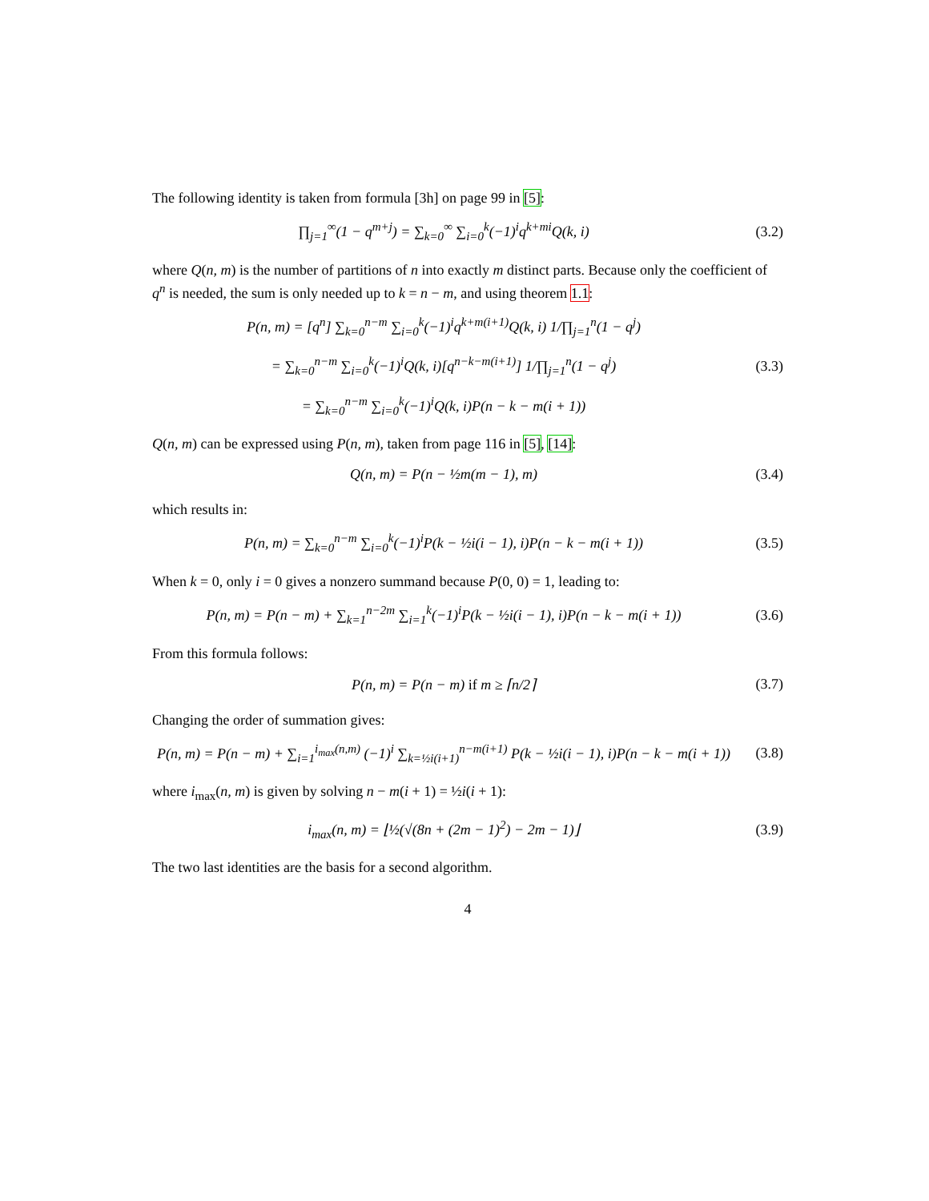The following identity is taken from formula [3h] on page 99 in [5]:
∏<sub>j=1</sub><sup>∞</sup>(1 − q<sup>m+j</sup>) = ∑<sub>k=0</sub><sup>∞</sup> ∑<sub>i=0</sub><sup>k</sup>(−1)<sup>i</sup>q<sup>k+mi</sup>Q(k, i)
(3.2)
where Q(n, m) is the number of partitions of n into exactly m distinct parts. Because only the coefficient of q<sup>n</sup> is needed, the sum is only needed up to k = n − m, and using theorem 1.1:
P(n, m) = [q<sup>n</sup>] ∑<sub>k=0</sub><sup>n−m</sup> ∑<sub>i=0</sub><sup>k</sup>(−1)<sup>i</sup>q<sup>k+m(i+1)</sup>Q(k, i) 1/∏<sub>j=1</sub><sup>n</sup>(1 − q<sup>j</sup>)
= ∑<sub>k=0</sub><sup>n−m</sup> ∑<sub>i=0</sub><sup>k</sup>(−1)<sup>i</sup>Q(k, i)[q<sup>n−k−m(i+1)</sup>] 1/∏<sub>j=1</sub><sup>n</sup>(1 − q<sup>j</sup>)
= ∑<sub>k=0</sub><sup>n−m</sup> ∑<sub>i=0</sub><sup>k</sup>(−1)<sup>i</sup>Q(k, i)P(n − k − m(i + 1))
(3.3)
Q(n, m) can be expressed using P(n, m), taken from page 116 in [5], [14]:
Q(n, m) = P(n − ½m(m − 1), m) (3.4)
which results in:
P(n, m) = ∑<sub>k=0</sub><sup>n−m</sup> ∑<sub>i=0</sub><sup>k</sup>(−1)<sup>i</sup>P(k − ½i(i − 1), i)P(n − k − m(i + 1))
(3.5)
When k = 0, only i = 0 gives a nonzero summand because P(0, 0) = 1, leading to:
P(n, m) = P(n − m) + ∑<sub>k=1</sub><sup>n−2m</sup> ∑<sub>i=1</sub><sup>k</sup>(−1)<sup>i</sup>P(k − ½i(i − 1), i)P(n − k − m(i + 1))
(3.6)
From this formula follows:
P(n, m) = P(n − m) if m ≥ ⌈n/2⌉
(3.7)
Changing the order of summation gives:
P(n, m) = P(n − m) + ∑<sub>i=1</sub><sup>i<sub>max</sub>(n,m)</sup> (−1)<sup>i</sup> ∑<sub>k=½i(i+1)</sub><sup>n−m(i+1)</sup> P(k − ½i(i − 1), i)P(n − k − m(i + 1))
(3.8)
where i<sub>max</sub>(n, m) is given by solving n − m(i + 1) = ½i(i + 1):
i<sub>max</sub>(n, m) = ⌊½(√(8n + (2m − 1)<sup>2</sup>) − 2m − 1)⌋
(3.9)
The two last identities are the basis for a second algorithm.
4